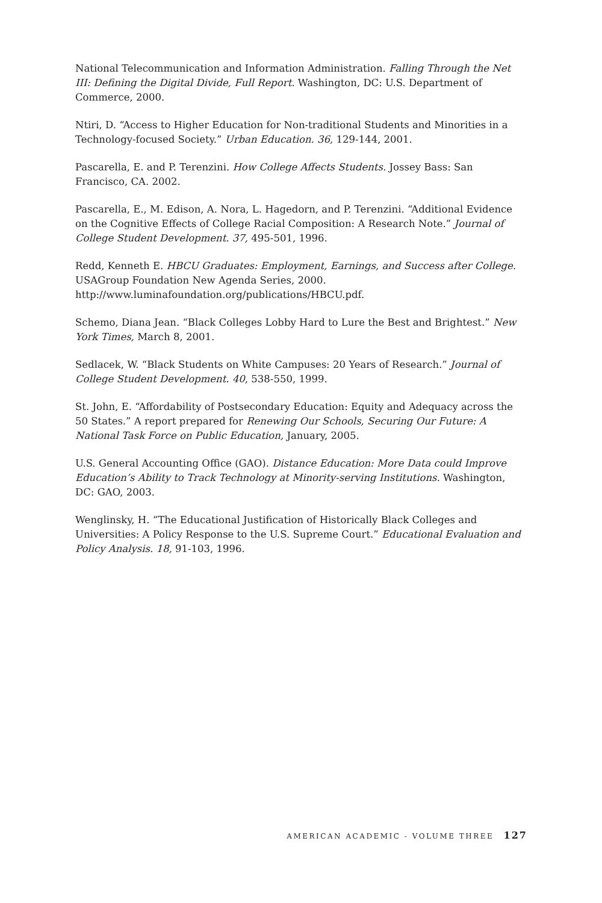National Telecommunication and Information Administration. Falling Through the Net III: Defining the Digital Divide, Full Report. Washington, DC: U.S. Department of Commerce, 2000.
Ntiri, D. “Access to Higher Education for Non-traditional Students and Minorities in a Technology-focused Society.” Urban Education. 36, 129-144, 2001.
Pascarella, E. and P. Terenzini. How College Affects Students. Jossey Bass: San Francisco, CA. 2002.
Pascarella, E., M. Edison, A. Nora, L. Hagedorn, and P. Terenzini. “Additional Evidence on the Cognitive Effects of College Racial Composition: A Research Note.” Journal of College Student Development. 37, 495-501, 1996.
Redd, Kenneth E. HBCU Graduates: Employment, Earnings, and Success after College. USAGroup Foundation New Agenda Series, 2000.
http://www.luminafoundation.org/publications/HBCU.pdf.
Schemo, Diana Jean. “Black Colleges Lobby Hard to Lure the Best and Brightest.” New York Times, March 8, 2001.
Sedlacek, W. “Black Students on White Campuses: 20 Years of Research.” Journal of College Student Development. 40, 538-550, 1999.
St. John, E. “Affordability of Postsecondary Education: Equity and Adequacy across the 50 States.” A report prepared for Renewing Our Schools, Securing Our Future: A National Task Force on Public Education, January, 2005.
U.S. General Accounting Office (GAO). Distance Education: More Data could Improve Education’s Ability to Track Technology at Minority-serving Institutions. Washington, DC: GAO, 2003.
Wenglinsky, H. “The Educational Justification of Historically Black Colleges and Universities: A Policy Response to the U.S. Supreme Court.” Educational Evaluation and Policy Analysis. 18, 91-103, 1996.
AMERICAN ACADEMIC - VOLUME THREE 127